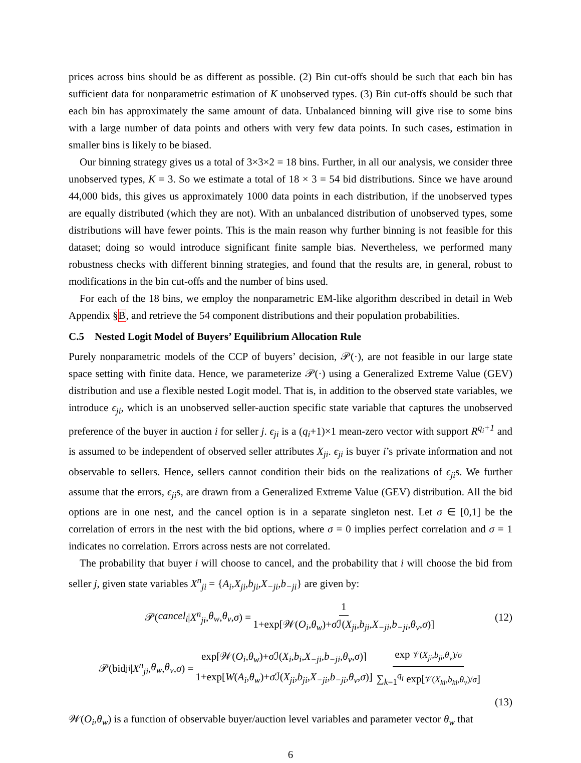prices across bins should be as different as possible. (2) Bin cut-offs should be such that each bin has sufficient data for nonparametric estimation of K unobserved types. (3) Bin cut-offs should be such that each bin has approximately the same amount of data. Unbalanced binning will give rise to some bins with a large number of data points and others with very few data points. In such cases, estimation in smaller bins is likely to be biased.
Our binning strategy gives us a total of 3×3×2 = 18 bins. Further, in all our analysis, we consider three unobserved types, K = 3. So we estimate a total of 18 × 3 = 54 bid distributions. Since we have around 44,000 bids, this gives us approximately 1000 data points in each distribution, if the unobserved types are equally distributed (which they are not). With an unbalanced distribution of unobserved types, some distributions will have fewer points. This is the main reason why further binning is not feasible for this dataset; doing so would introduce significant finite sample bias. Nevertheless, we performed many robustness checks with different binning strategies, and found that the results are, in general, robust to modifications in the bin cut-offs and the number of bins used.
For each of the 18 bins, we employ the nonparametric EM-like algorithm described in detail in Web Appendix §B, and retrieve the 54 component distributions and their population probabilities.
C.5 Nested Logit Model of Buyers’ Equilibrium Allocation Rule
Purely nonparametric models of the CCP of buyers’ decision, 𝒫(·), are not feasible in our large state space setting with finite data. Hence, we parameterize 𝒫(·) using a Generalized Extreme Value (GEV) distribution and use a flexible nested Logit model. That is, in addition to the observed state variables, we introduce ϵ<sub>ji</sub>, which is an unobserved seller-auction specific state variable that captures the unobserved preference of the buyer in auction i for seller j. ϵ<sub>ji</sub> is a (q<sub>i</sub>+1)×1 mean-zero vector with support R<sup>q<sub>i</sub>+1</sup> and is assumed to be independent of observed seller attributes X<sub>ji</sub>. ϵ<sub>ji</sub> is buyer i’s private information and not observable to sellers. Hence, sellers cannot condition their bids on the realizations of ϵ<sub>ji</sub>s. We further assume that the errors, ϵ<sub>ji</sub>s, are drawn from a Generalized Extreme Value (GEV) distribution. All the bid options are in one nest, and the cancel option is in a separate singleton nest. Let σ ∈ [0,1] be the correlation of errors in the nest with the bid options, where σ = 0 implies perfect correlation and σ = 1 indicates no correlation. Errors across nests are not correlated.
The probability that buyer i will choose to cancel, and the probability that i will choose the bid from seller j, given state variables X<sup>n</sup><sub>ji</sub> = {A<sub>i</sub>,X<sub>ji</sub>,b<sub>ji</sub>,X<sub>−ji</sub>,b<sub>−ji</sub>} are given by:
𝒫(cancel<sub>i</sub> | X<sup>n</sup><sub>ji</sub>, θ<sub>w</sub>, θ<sub>v</sub>, σ) = 1 1+exp[𝒲(O<sub>i</sub>,θ<sub>w</sub>)+σ ℐ(X<sub>ji</sub>,b<sub>ji</sub>,X<sub>−ji</sub>,b<sub>−ji</sub>,θ<sub>v</sub>,σ)] (12)
𝒫(bid<sub>ji</sub>| X<sup>n</sup><sub>ji</sub>, θ<sub>w</sub>, θ<sub>v</sub>, σ) = exp[𝒲(O<sub>i</sub>,θ<sub>w</sub>)+σ ℐ(X<sub>i</sub>,b<sub>i</sub>,X<sub>−ji</sub>,b<sub>−ji</sub>,θ<sub>v</sub>,σ)] 1+exp[W(A<sub>i</sub>,θ<sub>w</sub>)+σ ℐ(X<sub>ji</sub>,b<sub>ji</sub>,X<sub>−ji</sub>,b<sub>−ji</sub>,θ<sub>v</sub>,σ)] exp 𝒱(X<sub>ji</sub>,b<sub>ji</sub>,θ<sub>v</sub>)/σ ∑<sub>k=1</sub><sup>q<sub>i</sub></sup> exp[𝒱(X<sub>ki</sub>,b<sub>ki</sub>,θ<sub>v</sub>)/σ]
(13)
𝒲(O<sub>i</sub>,θ<sub>w</sub>) is a function of observable buyer/auction level variables and parameter vector θ<sub>w</sub> that
6